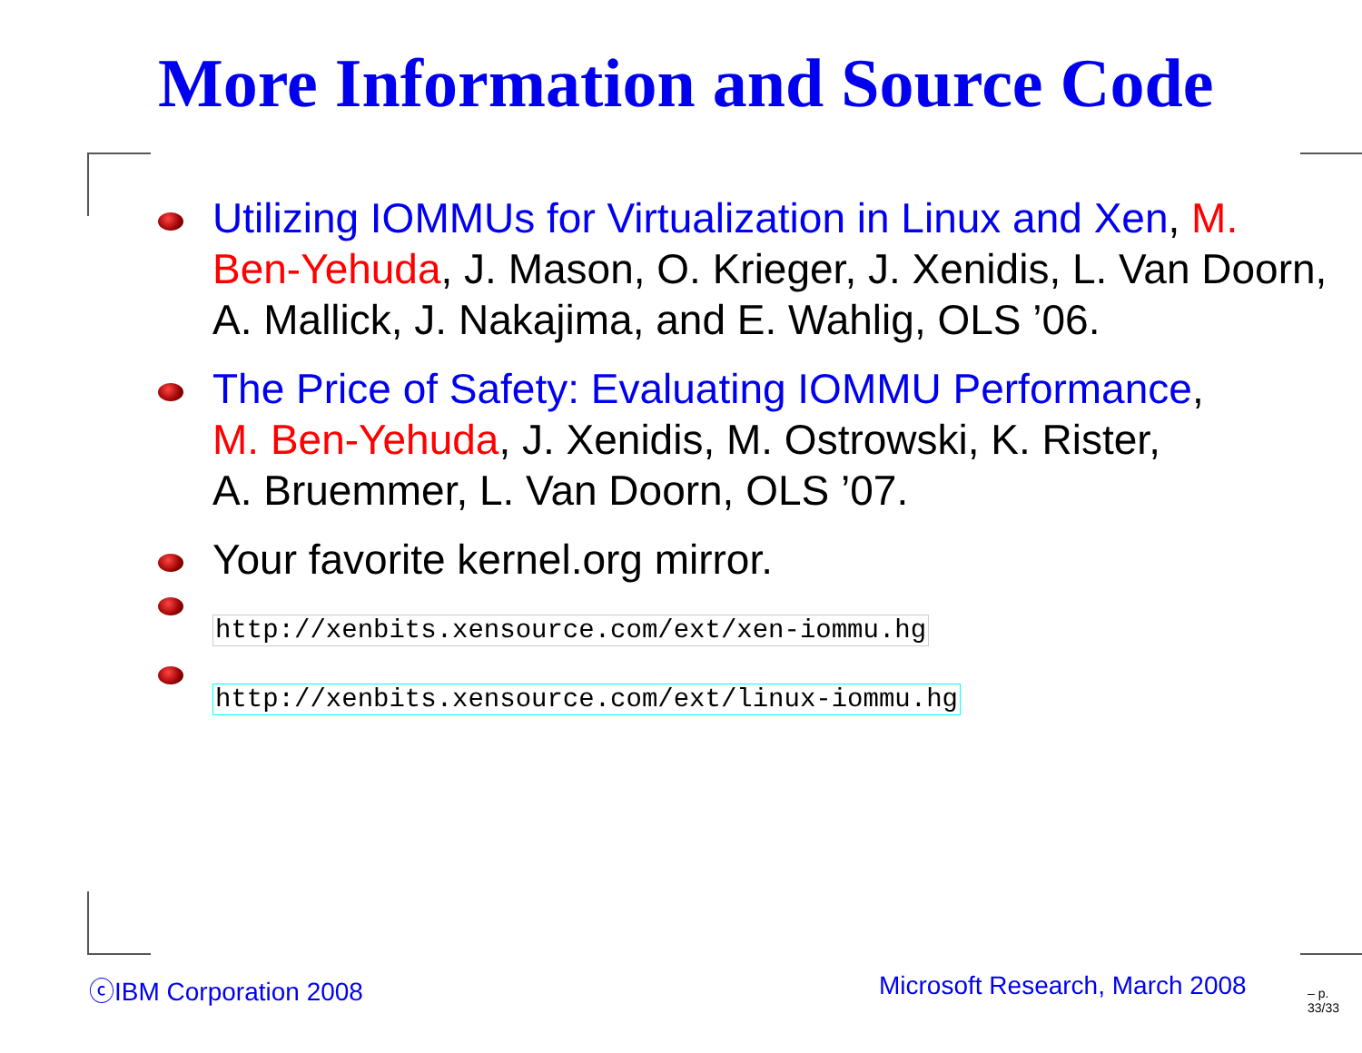More Information and Source Code
Utilizing IOMMUs for Virtualization in Linux and Xen, M. Ben-Yehuda, J. Mason, O. Krieger, J. Xenidis, L. Van Doorn, A. Mallick, J. Nakajima, and E. Wahlig, OLS ’06.
The Price of Safety: Evaluating IOMMU Performance,
M. Ben-Yehuda, J. Xenidis, M. Ostrowski, K. Rister,
A. Bruemmer, L. Van Doorn, OLS ’07.
Your favorite kernel.org mirror.
http://xenbits.xensource.com/ext/xen-iommu.hg
http://xenbits.xensource.com/ext/linux-iommu.hg
ⓒIBM Corporation 2008 Microsoft Research, March 2008 – p. 33/33